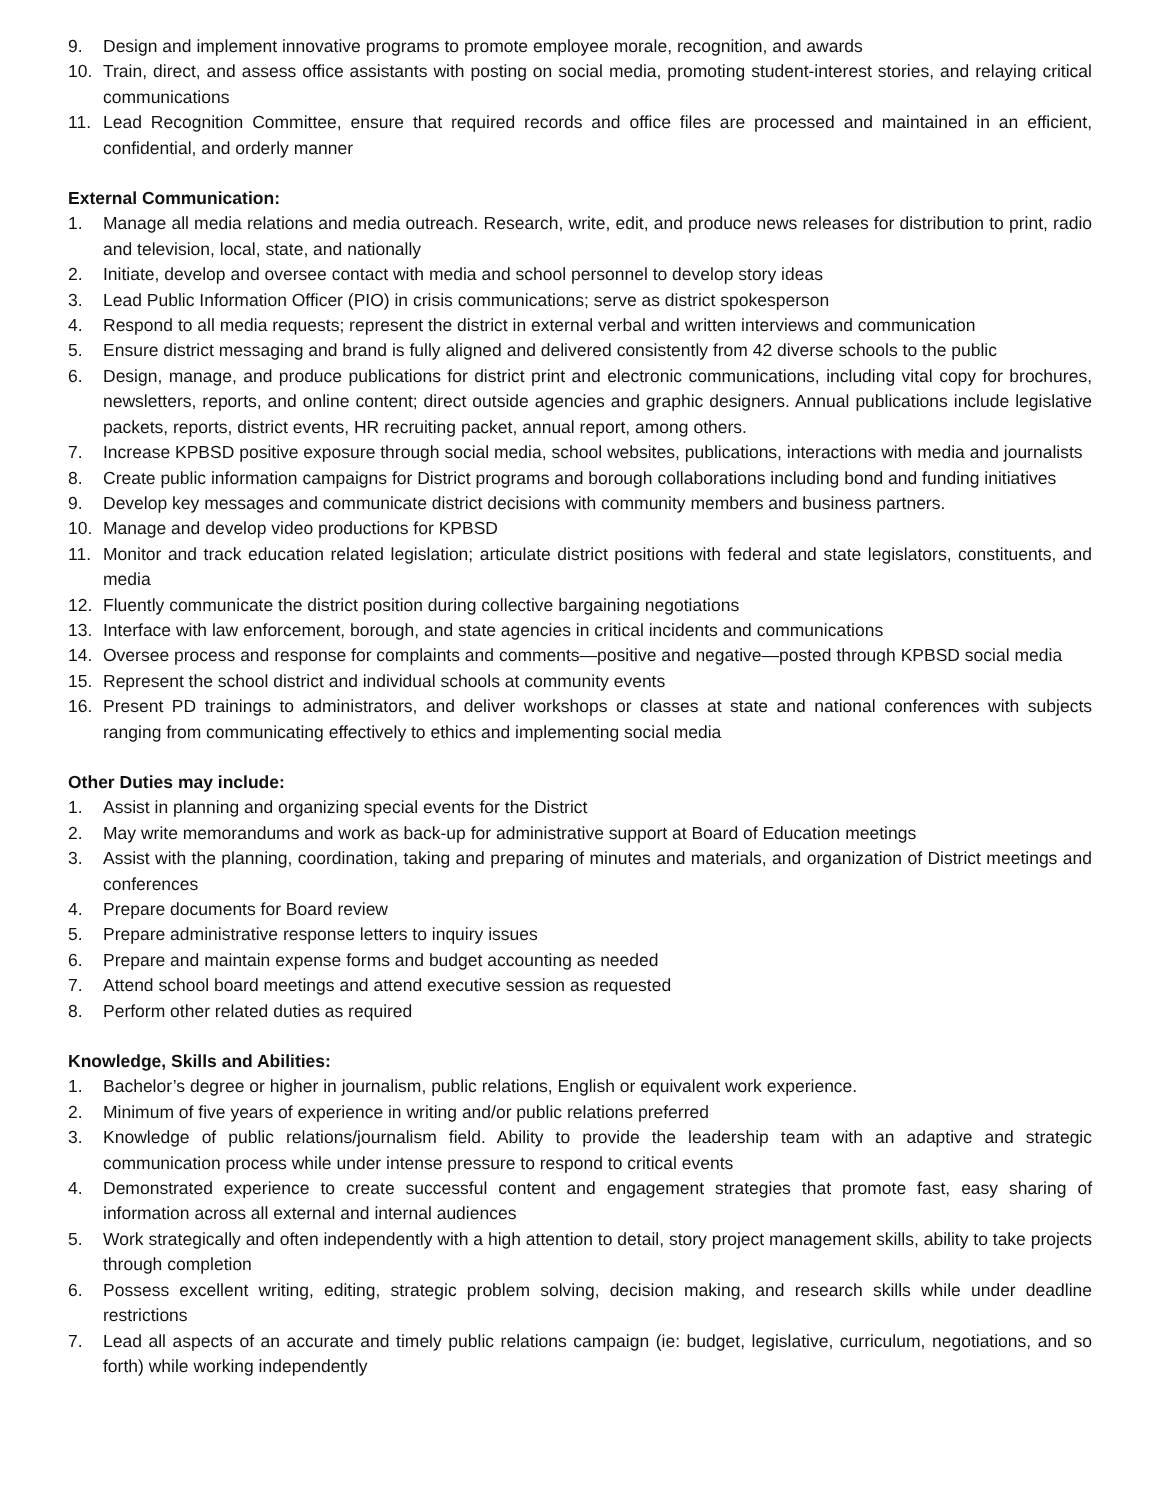9. Design and implement innovative programs to promote employee morale, recognition, and awards
10. Train, direct, and assess office assistants with posting on social media, promoting student-interest stories, and relaying critical communications
11. Lead Recognition Committee, ensure that required records and office files are processed and maintained in an efficient, confidential, and orderly manner
External Communication:
1. Manage all media relations and media outreach. Research, write, edit, and produce news releases for distribution to print, radio and television, local, state, and nationally
2. Initiate, develop and oversee contact with media and school personnel to develop story ideas
3. Lead Public Information Officer (PIO) in crisis communications; serve as district spokesperson
4. Respond to all media requests; represent the district in external verbal and written interviews and communication
5. Ensure district messaging and brand is fully aligned and delivered consistently from 42 diverse schools to the public
6. Design, manage, and produce publications for district print and electronic communications, including vital copy for brochures, newsletters, reports, and online content; direct outside agencies and graphic designers. Annual publications include legislative packets, reports, district events, HR recruiting packet, annual report, among others.
7. Increase KPBSD positive exposure through social media, school websites, publications, interactions with media and journalists
8. Create public information campaigns for District programs and borough collaborations including bond and funding initiatives
9. Develop key messages and communicate district decisions with community members and business partners.
10. Manage and develop video productions for KPBSD
11. Monitor and track education related legislation; articulate district positions with federal and state legislators, constituents, and media
12. Fluently communicate the district position during collective bargaining negotiations
13. Interface with law enforcement, borough, and state agencies in critical incidents and communications
14. Oversee process and response for complaints and comments—positive and negative—posted through KPBSD social media
15. Represent the school district and individual schools at community events
16. Present PD trainings to administrators, and deliver workshops or classes at state and national conferences with subjects ranging from communicating effectively to ethics and implementing social media
Other Duties may include:
1. Assist in planning and organizing special events for the District
2. May write memorandums and work as back-up for administrative support at Board of Education meetings
3. Assist with the planning, coordination, taking and preparing of minutes and materials, and organization of District meetings and conferences
4. Prepare documents for Board review
5. Prepare administrative response letters to inquiry issues
6. Prepare and maintain expense forms and budget accounting as needed
7. Attend school board meetings and attend executive session as requested
8. Perform other related duties as required
Knowledge, Skills and Abilities:
1. Bachelor’s degree or higher in journalism, public relations, English or equivalent work experience.
2. Minimum of five years of experience in writing and/or public relations preferred
3. Knowledge of public relations/journalism field. Ability to provide the leadership team with an adaptive and strategic communication process while under intense pressure to respond to critical events
4. Demonstrated experience to create successful content and engagement strategies that promote fast, easy sharing of information across all external and internal audiences
5. Work strategically and often independently with a high attention to detail, story project management skills, ability to take projects through completion
6. Possess excellent writing, editing, strategic problem solving, decision making, and research skills while under deadline restrictions
7. Lead all aspects of an accurate and timely public relations campaign (ie: budget, legislative, curriculum, negotiations, and so forth) while working independently